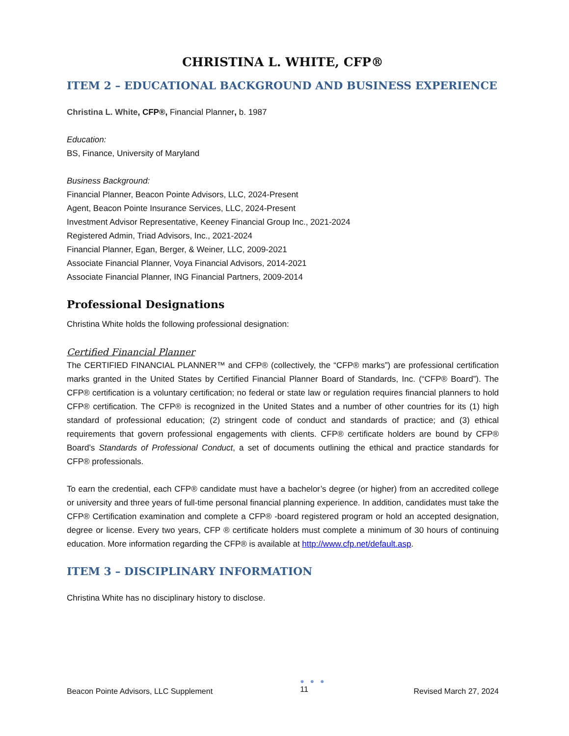CHRISTINA L. WHITE, CFP®
ITEM 2 – EDUCATIONAL BACKGROUND AND BUSINESS EXPERIENCE
Christina L. White, CFP®, Financial Planner, b. 1987
Education:
BS, Finance, University of Maryland
Business Background:
Financial Planner, Beacon Pointe Advisors, LLC, 2024-Present
Agent, Beacon Pointe Insurance Services, LLC, 2024-Present
Investment Advisor Representative, Keeney Financial Group Inc., 2021-2024
Registered Admin, Triad Advisors, Inc., 2021-2024
Financial Planner, Egan, Berger, & Weiner, LLC, 2009-2021
Associate Financial Planner, Voya Financial Advisors, 2014-2021
Associate Financial Planner, ING Financial Partners, 2009-2014
Professional Designations
Christina White holds the following professional designation:
Certified Financial Planner
The CERTIFIED FINANCIAL PLANNER™ and CFP® (collectively, the “CFP® marks”) are professional certification marks granted in the United States by Certified Financial Planner Board of Standards, Inc. (“CFP® Board”). The CFP® certification is a voluntary certification; no federal or state law or regulation requires financial planners to hold CFP® certification. The CFP® is recognized in the United States and a number of other countries for its (1) high standard of professional education; (2) stringent code of conduct and standards of practice; and (3) ethical requirements that govern professional engagements with clients. CFP® certificate holders are bound by CFP® Board’s Standards of Professional Conduct, a set of documents outlining the ethical and practice standards for CFP® professionals.
To earn the credential, each CFP® candidate must have a bachelor’s degree (or higher) from an accredited college or university and three years of full-time personal financial planning experience. In addition, candidates must take the CFP® Certification examination and complete a CFP® -board registered program or hold an accepted designation, degree or license. Every two years, CFP ® certificate holders must complete a minimum of 30 hours of continuing education. More information regarding the CFP® is available at http://www.cfp.net/default.asp.
ITEM 3 – DISCIPLINARY INFORMATION
Christina White has no disciplinary history to disclose.
Beacon Pointe Advisors, LLC Supplement
● ● ●
11 Revised March 27, 2024